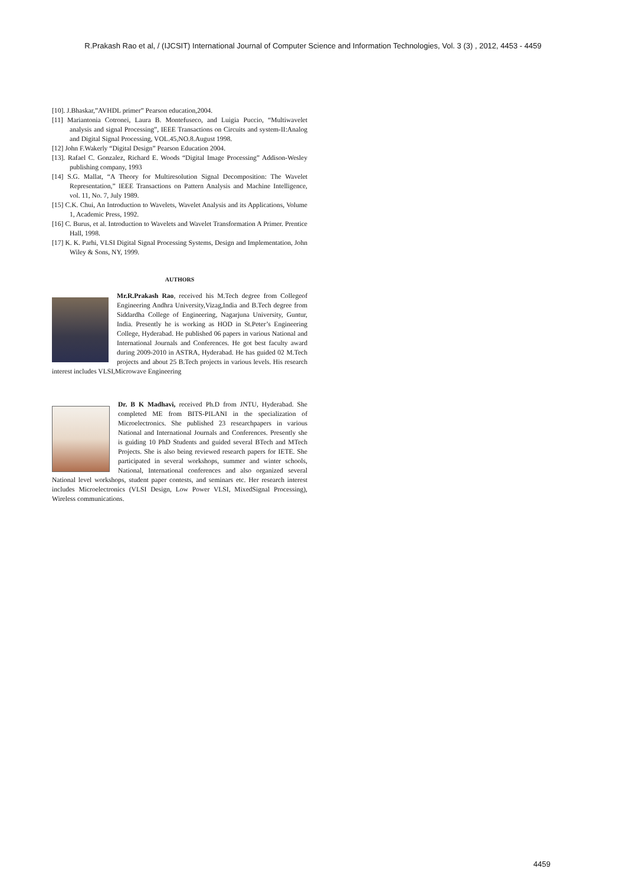R.Prakash Rao et al, / (IJCSIT) International Journal of Computer Science and Information Technologies, Vol. 3 (3) , 2012, 4453 - 4459
[10]. J.Bhaskar,”AVHDL primer” Pearson education,2004.
[11] Mariantonia Cotronei, Laura B. Montefuseco, and Luigia Puccio, “Multiwavelet analysis and signal Processing”, IEEE Transactions on Circuits and system-II:Analog and Digital Signal Processing, VOL.45,NO.8.August 1998.
[12] John F.Wakerly “Digital Design” Pearson Education 2004.
[13]. Rafael C. Gonzalez, Richard E. Woods “Digital Image Processing” Addison-Wesley publishing company, 1993
[14] S.G. Mallat, “A Theory for Multiresolution Signal Decomposition: The Wavelet Representation,” IEEE Transactions on Pattern Analysis and Machine Intelligence, vol. 11, No. 7, July 1989.
[15] C.K. Chui, An Introduction to Wavelets, Wavelet Analysis and its Applications, Volume 1, Academic Press, 1992.
[16] C. Burus, et al. Introduction to Wavelets and Wavelet Transformation A Primer. Prentice Hall, 1998.
[17] K. K. Parhi, VLSI Digital Signal Processing Systems, Design and Implementation, John Wiley & Sons, NY, 1999.
AUTHORS
Mr.R.Prakash Rao, received his M.Tech degree from Collegeof Engineering Andhra University,Vizag,India and B.Tech degree from Siddardha College of Engineering, Nagarjuna University, Guntur, India. Presently he is working as HOD in St.Peter’s Engineering College, Hyderabad. He published 06 papers in various National and International Journals and Conferences. He got best faculty award during 2009-2010 in ASTRA, Hyderabad. He has guided 02 M.Tech projects and about 25 B.Tech projects in various levels. His research interest includes VLSI,Microwave Engineering
Dr. B K Madhavi, received Ph.D from JNTU, Hyderabad. She completed ME from BITS-PILANI in the specialization of Microelectronics. She published 23 researchpapers in various National and International Journals and Conferences. Presently she is guiding 10 PhD Students and guided several BTech and MTech Projects. She is also being reviewed research papers for IETE. She participated in several workshops, summer and winter schools, National, International conferences and also organized several National level workshops, student paper contests, and seminars etc. Her research interest includes Microelectronics (VLSI Design, Low Power VLSI, MixedSignal Processing), Wireless communications.
4459